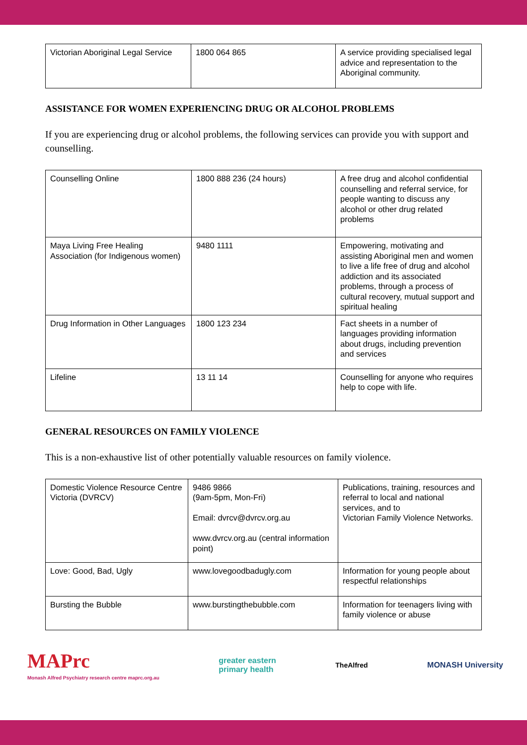| Victorian Aboriginal Legal Service | 1800 064 865 | A service providing specialised legal advice and representation to the Aboriginal community. |
ASSISTANCE FOR WOMEN EXPERIENCING DRUG OR ALCOHOL PROBLEMS
If you are experiencing drug or alcohol problems, the following services can provide you with support and counselling.
| Counselling Online | 1800 888 236 (24 hours) | A free drug and alcohol confidential counselling and referral service, for people wanting to discuss any alcohol or other drug related problems |
| Maya Living Free Healing Association (for Indigenous women) | 9480 1111 | Empowering, motivating and assisting Aboriginal men and women to live a life free of drug and alcohol addiction and its associated problems, through a process of cultural recovery, mutual support and spiritual healing |
| Drug Information in Other Languages | 1800 123 234 | Fact sheets in a number of languages providing information about drugs, including prevention and services |
| Lifeline | 13 11 14 | Counselling for anyone who requires help to cope with life. |
GENERAL RESOURCES ON FAMILY VIOLENCE
This is a non-exhaustive list of other potentially valuable resources on family violence.
| Domestic Violence Resource Centre Victoria (DVRCV) | 9486 9866 (9am-5pm, Mon-Fri) Email: dvrcv@dvrcv.org.au www.dvrcv.org.au (central information point) | Publications, training, resources and referral to local and national services, and to Victorian Family Violence Networks. |
| Love: Good, Bad, Ugly | www.lovegoodbadugly.com | Information for young people about respectful relationships |
| Bursting the Bubble | www.burstingthebubble.com | Information for teenagers living with family violence or abuse |
MAPrc
Monash Alfred Psychiatry research centre maprc.org.au
greater eastern
primary health
TheAlfred MONASH University